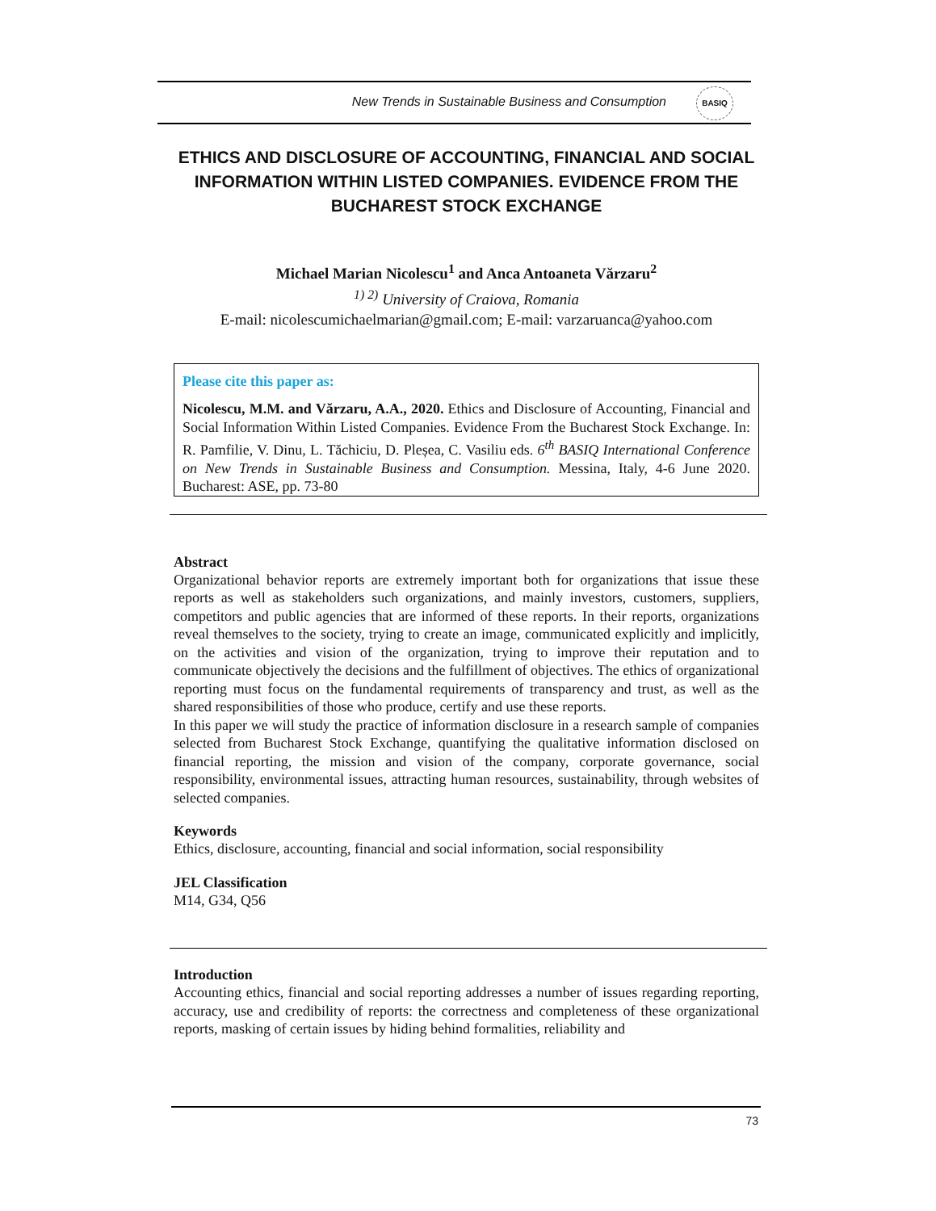New Trends in Sustainable Business and Consumption
BASIQ
ETHICS AND DISCLOSURE OF ACCOUNTING, FINANCIAL AND SOCIAL INFORMATION WITHIN LISTED COMPANIES. EVIDENCE FROM THE BUCHAREST STOCK EXCHANGE
Michael Marian Nicolescu<sup>1</sup> and Anca Antoaneta Vărzaru<sup>2</sup>
<sup>1) 2)</sup> University of Craiova, Romania
E-mail: nicolescumichaelmarian@gmail.com; E-mail: varzaruanca@yahoo.com
Please cite this paper as:
Nicolescu, M.M. and Vărzaru, A.A., 2020. Ethics and Disclosure of Accounting, Financial and Social Information Within Listed Companies. Evidence From the Bucharest Stock Exchange. In: R. Pamfilie, V. Dinu, L. Tăchiciu, D. Pleșea, C. Vasiliu eds. 6<sup>th</sup> BASIQ International Conference on New Trends in Sustainable Business and Consumption. Messina, Italy, 4-6 June 2020. Bucharest: ASE, pp. 73-80
Abstract
Organizational behavior reports are extremely important both for organizations that issue these reports as well as stakeholders such organizations, and mainly investors, customers, suppliers, competitors and public agencies that are informed of these reports. In their reports, organizations reveal themselves to the society, trying to create an image, communicated explicitly and implicitly, on the activities and vision of the organization, trying to improve their reputation and to communicate objectively the decisions and the fulfillment of objectives. The ethics of organizational reporting must focus on the fundamental requirements of transparency and trust, as well as the shared responsibilities of those who produce, certify and use these reports.
In this paper we will study the practice of information disclosure in a research sample of companies selected from Bucharest Stock Exchange, quantifying the qualitative information disclosed on financial reporting, the mission and vision of the company, corporate governance, social responsibility, environmental issues, attracting human resources, sustainability, through websites of selected companies.
Keywords
Ethics, disclosure, accounting, financial and social information, social responsibility
JEL Classification
M14, G34, Q56
Introduction
Accounting ethics, financial and social reporting addresses a number of issues regarding reporting, accuracy, use and credibility of reports: the correctness and completeness of these organizational reports, masking of certain issues by hiding behind formalities, reliability and
73